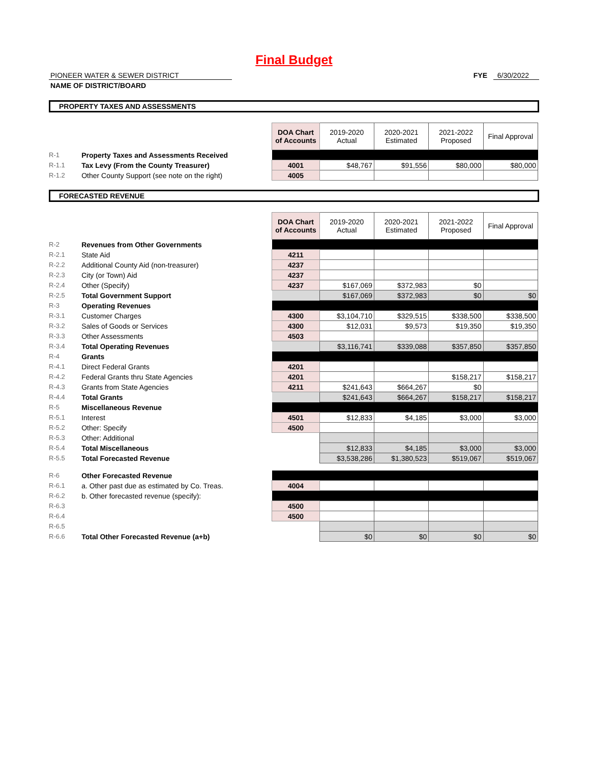Final Budget
PIONEER WATER & SEWER DISTRICT
NAME OF DISTRICT/BOARD
FYE 6/30/2022
PROPERTY TAXES AND ASSESSMENTS
| | | DOA Chart of Accounts | 2019-2020 Actual | 2020-2021 Estimated | 2021-2022 Proposed | Final Approval |
| R-1 | Property Taxes and Assessments Received | | | | | |
| R-1.1 | Tax Levy (From the County Treasurer) | 4001 | $48,767 | $91,556 | $80,000 | $80,000 |
| R-1.2 | Other County Support (see note on the right) | 4005 | | | | |
FORECASTED REVENUE
| | | DOA Chart of Accounts | 2019-2020 Actual | 2020-2021 Estimated | 2021-2022 Proposed | Final Approval |
| R-2 | Revenues from Other Governments | | | | | |
| R-2.1 | State Aid | 4211 | | | | |
| R-2.2 | Additional County Aid (non-treasurer) | 4237 | | | | |
| R-2.3 | City (or Town) Aid | 4237 | | | | |
| R-2.4 | Other (Specify) | 4237 | $167,069 | $372,983 | $0 | |
| R-2.5 | Total Government Support | | $167,069 | $372,983 | $0 | $0 |
| R-3 | Operating Revenues | | | | | |
| R-3.1 | Customer Charges | 4300 | $3,104,710 | $329,515 | $338,500 | $338,500 |
| R-3.2 | Sales of Goods or Services | 4300 | $12,031 | $9,573 | $19,350 | $19,350 |
| R-3.3 | Other Assessments | 4503 | | | | |
| R-3.4 | Total Operating Revenues | | $3,116,741 | $339,088 | $357,850 | $357,850 |
| R-4 | Grants | | | | | |
| R-4.1 | Direct Federal Grants | 4201 | | | | |
| R-4.2 | Federal Grants thru State Agencies | 4201 | | | $158,217 | $158,217 |
| R-4.3 | Grants from State Agencies | 4211 | $241,643 | $664,267 | $0 | |
| R-4.4 | Total Grants | | $241,643 | $664,267 | $158,217 | $158,217 |
| R-5 | Miscellaneous Revenue | | | | | |
| R-5.1 | Interest | 4501 | $12,833 | $4,185 | $3,000 | $3,000 |
| R-5.2 | Other: Specify | 4500 | | | | |
| R-5.3 | Other: Additional | | | | | |
| R-5.4 | Total Miscellaneous | | $12,833 | $4,185 | $3,000 | $3,000 |
| R-5.5 | Total Forecasted Revenue | | $3,538,286 | $1,380,523 | $519,067 | $519,067 |
| R-6 | Other Forecasted Revenue | | | | | |
| R-6.1 | a. Other past due as estimated by Co. Treas. | 4004 | | | | |
| R-6.2 | b. Other forecasted revenue (specify): | | | | | |
| R-6.3 | | 4500 | | | | |
| R-6.4 | | 4500 | | | | |
| R-6.5 | | | | | | |
| R-6.6 | Total Other Forecasted Revenue (a+b) | | $0 | $0 | $0 | $0 |